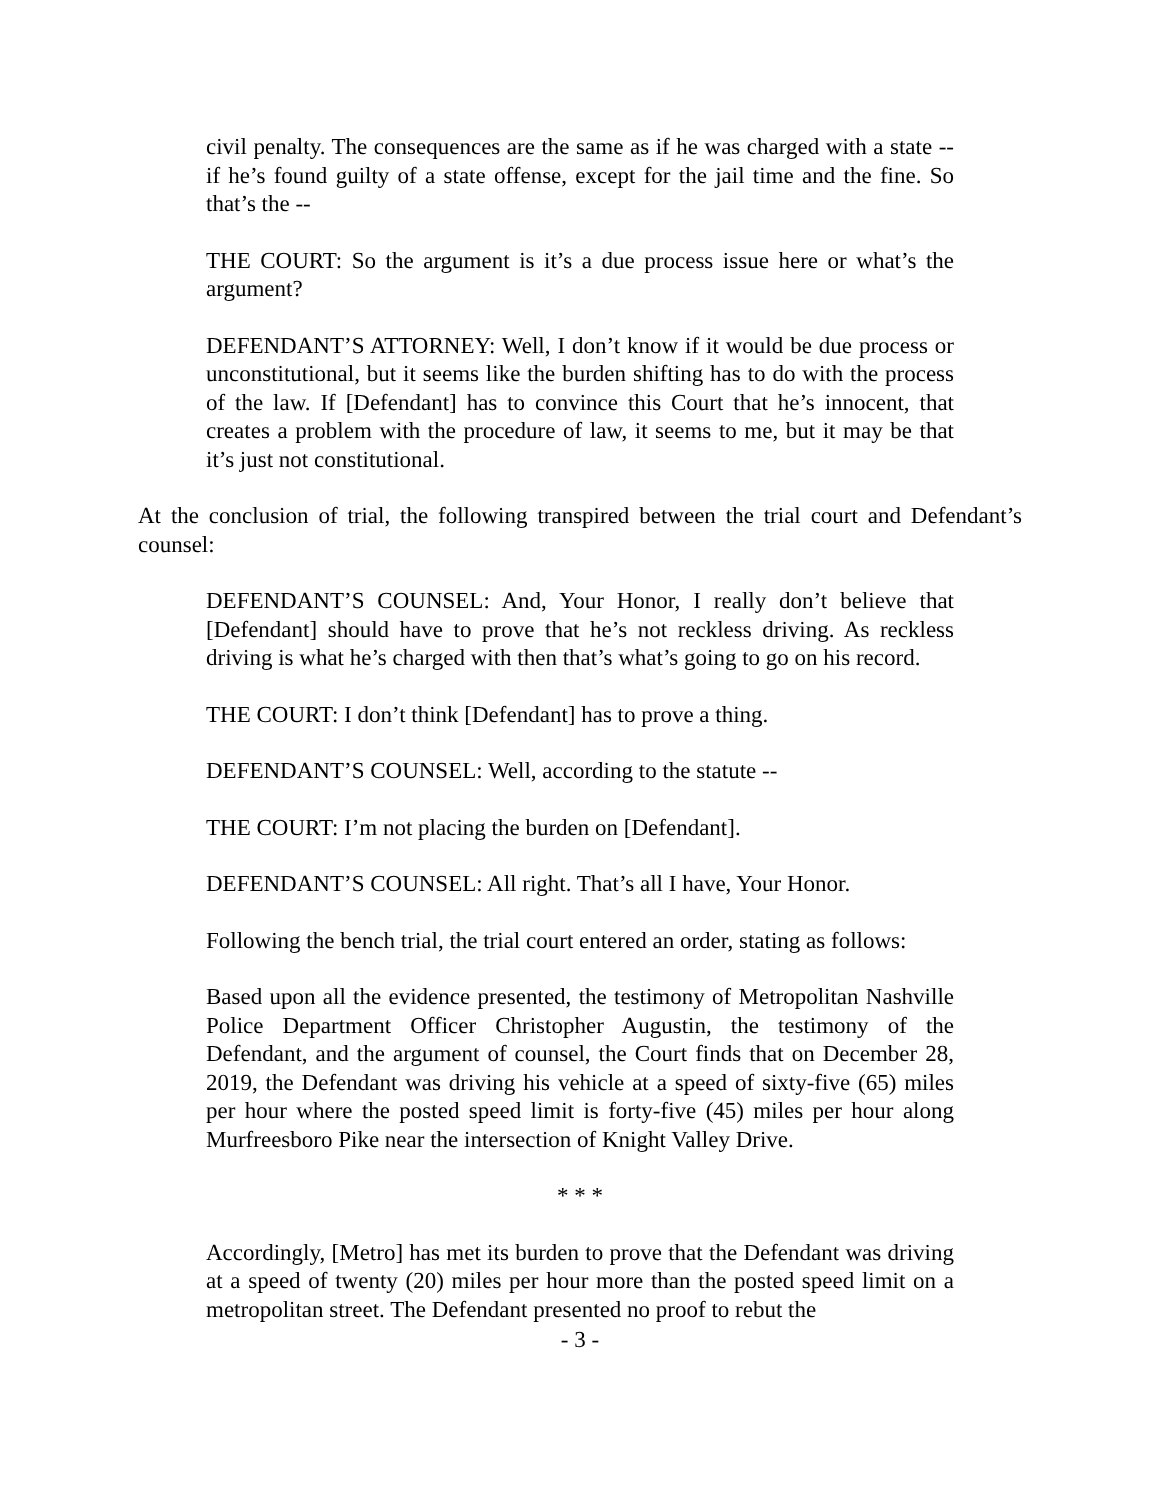civil penalty. The consequences are the same as if he was charged with a state -- if he’s found guilty of a state offense, except for the jail time and the fine. So that’s the --
THE COURT: So the argument is it’s a due process issue here or what’s the argument?
DEFENDANT’S ATTORNEY: Well, I don’t know if it would be due process or unconstitutional, but it seems like the burden shifting has to do with the process of the law. If [Defendant] has to convince this Court that he’s innocent, that creates a problem with the procedure of law, it seems to me, but it may be that it’s just not constitutional.
At the conclusion of trial, the following transpired between the trial court and Defendant’s counsel:
DEFENDANT’S COUNSEL: And, Your Honor, I really don’t believe that [Defendant] should have to prove that he’s not reckless driving. As reckless driving is what he’s charged with then that’s what’s going to go on his record.
THE COURT: I don’t think [Defendant] has to prove a thing.
DEFENDANT’S COUNSEL: Well, according to the statute --
THE COURT: I’m not placing the burden on [Defendant].
DEFENDANT’S COUNSEL: All right. That’s all I have, Your Honor.
Following the bench trial, the trial court entered an order, stating as follows:
Based upon all the evidence presented, the testimony of Metropolitan Nashville Police Department Officer Christopher Augustin, the testimony of the Defendant, and the argument of counsel, the Court finds that on December 28, 2019, the Defendant was driving his vehicle at a speed of sixty-five (65) miles per hour where the posted speed limit is forty-five (45) miles per hour along Murfreesboro Pike near the intersection of Knight Valley Drive.
* * *
Accordingly, [Metro] has met its burden to prove that the Defendant was driving at a speed of twenty (20) miles per hour more than the posted speed limit on a metropolitan street. The Defendant presented no proof to rebut the
- 3 -